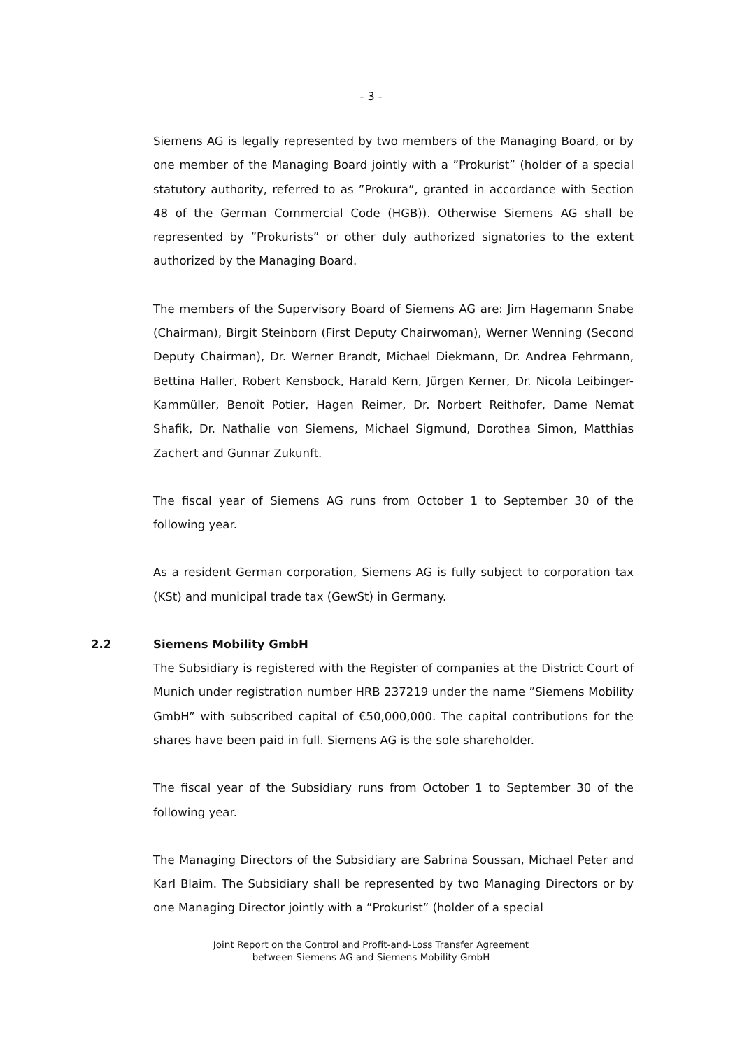- 3 -
Siemens AG is legally represented by two members of the Managing Board, or by one member of the Managing Board jointly with a ”Prokurist” (holder of a special statutory authority, referred to as ”Prokura”, granted in accordance with Section 48 of the German Commercial Code (HGB)). Otherwise Siemens AG shall be represented by ”Prokurists” or other duly authorized signatories to the extent authorized by the Managing Board.
The members of the Supervisory Board of Siemens AG are: Jim Hagemann Snabe (Chairman), Birgit Steinborn (First Deputy Chairwoman), Werner Wenning (Second Deputy Chairman), Dr. Werner Brandt, Michael Diekmann, Dr. Andrea Fehrmann, Bettina Haller, Robert Kensbock, Harald Kern, Jürgen Kerner, Dr. Nicola Leibinger-Kammüller, Benoît Potier, Hagen Reimer, Dr. Norbert Reithofer, Dame Nemat Shafik, Dr. Nathalie von Siemens, Michael Sigmund, Dorothea Simon, Matthias Zachert and Gunnar Zukunft.
The fiscal year of Siemens AG runs from October 1 to September 30 of the following year.
As a resident German corporation, Siemens AG is fully subject to corporation tax (KSt) and municipal trade tax (GewSt) in Germany.
2.2 Siemens Mobility GmbH
The Subsidiary is registered with the Register of companies at the District Court of Munich under registration number HRB 237219 under the name ”Siemens Mobility GmbH” with subscribed capital of €50,000,000. The capital contributions for the shares have been paid in full. Siemens AG is the sole shareholder.
The fiscal year of the Subsidiary runs from October 1 to September 30 of the following year.
The Managing Directors of the Subsidiary are Sabrina Soussan, Michael Peter and Karl Blaim. The Subsidiary shall be represented by two Managing Directors or by one Managing Director jointly with a ”Prokurist” (holder of a special
Joint Report on the Control and Profit-and-Loss Transfer Agreement
between Siemens AG and Siemens Mobility GmbH